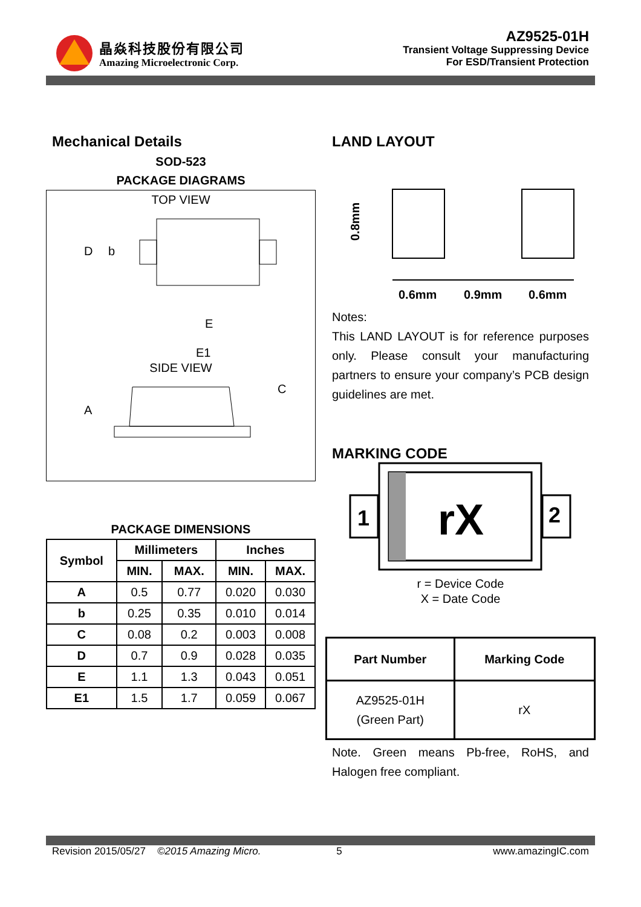晶焱科技股份有限公司
Amazing Microelectronic Corp.
AZ9525-01H
Transient Voltage Suppressing Device
For ESD/Transient Protection
Mechanical Details
SOD-523
PACKAGE DIAGRAMS
TOP VIEW
D
b
E
E1
SIDE VIEW
A
C
PACKAGE DIMENSIONS
| Symbol | Millimeters | | Inches | |
| --- | --- | --- | --- | --- |
| | MIN. | MAX. | MIN. | MAX. |
| A | 0.5 | 0.77 | 0.020 | 0.030 |
| b | 0.25 | 0.35 | 0.010 | 0.014 |
| C | 0.08 | 0.2 | 0.003 | 0.008 |
| D | 0.7 | 0.9 | 0.028 | 0.035 |
| E | 1.1 | 1.3 | 0.043 | 0.051 |
| E1 | 1.5 | 1.7 | 0.059 | 0.067 |
LAND LAYOUT
0.8mm
0.6mm
0.9mm
0.6mm
Notes:
This LAND LAYOUT is for reference purposes only. Please consult your manufacturing partners to ensure your company’s PCB design guidelines are met.
MARKING CODE
1
rX
2
r = Device Code
X = Date Code
| Part Number | Marking Code |
| --- | --- |
| AZ9525-01H (Green Part) | rX |
Note. Green means Pb-free, RoHS, and Halogen free compliant.
Revision 2015/05/27 ©2015 Amazing Micro. 5 www.amazingIC.com